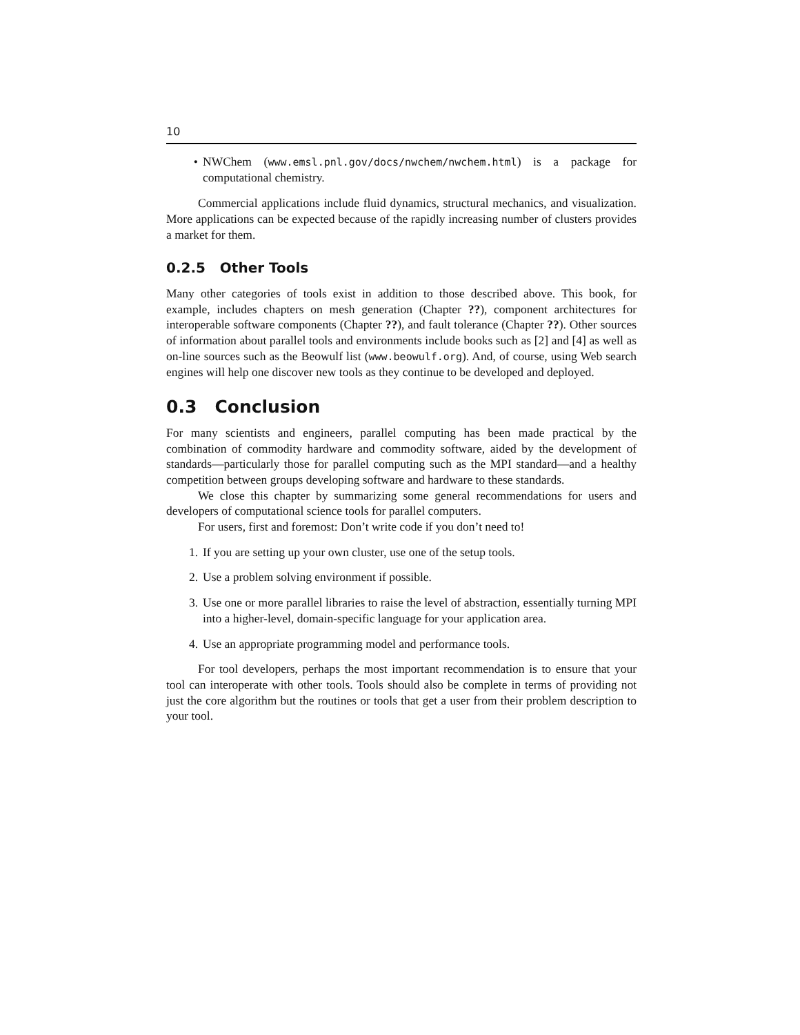10
• NWChem (www.emsl.pnl.gov/docs/nwchem/nwchem.html) is a package for computational chemistry.
Commercial applications include fluid dynamics, structural mechanics, and visualization. More applications can be expected because of the rapidly increasing number of clusters provides a market for them.
0.2.5 Other Tools
Many other categories of tools exist in addition to those described above. This book, for example, includes chapters on mesh generation (Chapter ??), component architectures for interoperable software components (Chapter ??), and fault tolerance (Chapter ??). Other sources of information about parallel tools and environments include books such as [2] and [4] as well as on-line sources such as the Beowulf list (www.beowulf.org). And, of course, using Web search engines will help one discover new tools as they continue to be developed and deployed.
0.3 Conclusion
For many scientists and engineers, parallel computing has been made practical by the combination of commodity hardware and commodity software, aided by the development of standards—particularly those for parallel computing such as the MPI standard—and a healthy competition between groups developing software and hardware to these standards.
We close this chapter by summarizing some general recommendations for users and developers of computational science tools for parallel computers.
For users, first and foremost: Don’t write code if you don’t need to!
1. If you are setting up your own cluster, use one of the setup tools.
2. Use a problem solving environment if possible.
3. Use one or more parallel libraries to raise the level of abstraction, essentially turning MPI into a higher-level, domain-specific language for your application area.
4. Use an appropriate programming model and performance tools.
For tool developers, perhaps the most important recommendation is to ensure that your tool can interoperate with other tools. Tools should also be complete in terms of providing not just the core algorithm but the routines or tools that get a user from their problem description to your tool.